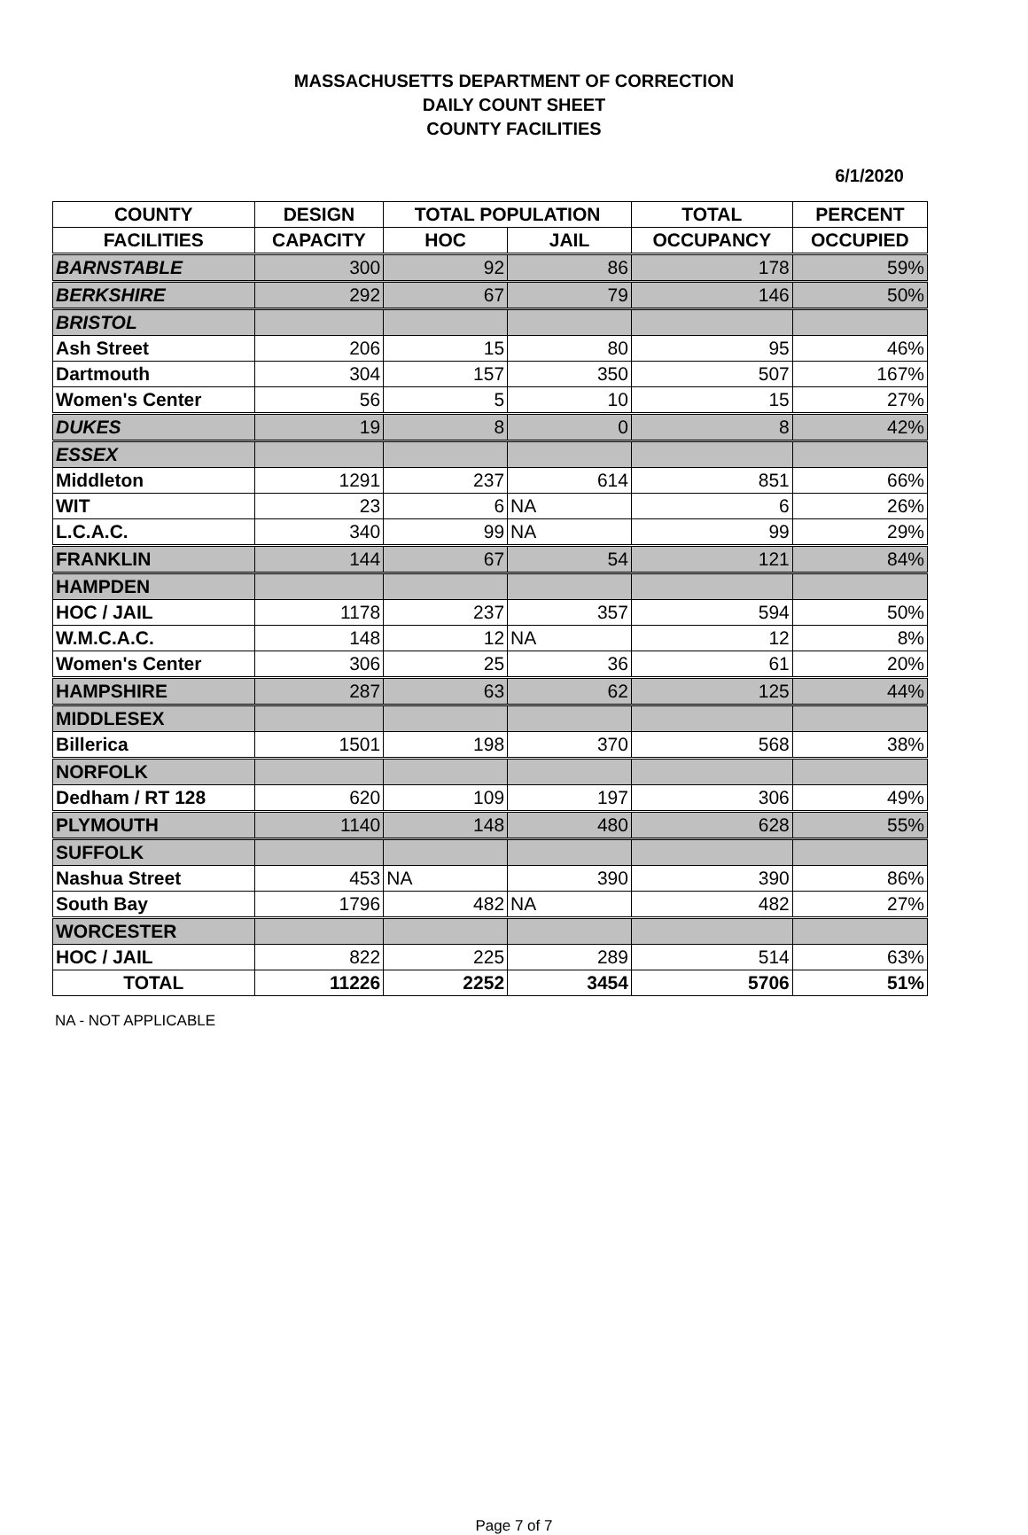MASSACHUSETTS DEPARTMENT OF CORRECTION
DAILY COUNT SHEET
COUNTY FACILITIES
6/1/2020
| COUNTY | DESIGN | TOTAL POPULATION | | TOTAL | PERCENT |
| --- | --- | --- | --- | --- | --- |
| FACILITIES | CAPACITY | HOC | JAIL | OCCUPANCY | OCCUPIED |
| BARNSTABLE | 300 | 92 | 86 | 178 | 59% |
| BERKSHIRE | 292 | 67 | 79 | 146 | 50% |
| BRISTOL | | | | | |
| Ash Street | 206 | 15 | 80 | 95 | 46% |
| Dartmouth | 304 | 157 | 350 | 507 | 167% |
| Women's Center | 56 | 5 | 10 | 15 | 27% |
| DUKES | 19 | 8 | 0 | 8 | 42% |
| ESSEX | | | | | |
| Middleton | 1291 | 237 | 614 | 851 | 66% |
| WIT | 23 | 6 | NA | 6 | 26% |
| L.C.A.C. | 340 | 99 | NA | 99 | 29% |
| FRANKLIN | 144 | 67 | 54 | 121 | 84% |
| HAMPDEN | | | | | |
| HOC / JAIL | 1178 | 237 | 357 | 594 | 50% |
| W.M.C.A.C. | 148 | 12 | NA | 12 | 8% |
| Women's Center | 306 | 25 | 36 | 61 | 20% |
| HAMPSHIRE | 287 | 63 | 62 | 125 | 44% |
| MIDDLESEX | | | | | |
| Billerica | 1501 | 198 | 370 | 568 | 38% |
| NORFOLK | | | | | |
| Dedham / RT 128 | 620 | 109 | 197 | 306 | 49% |
| PLYMOUTH | 1140 | 148 | 480 | 628 | 55% |
| SUFFOLK | | | | | |
| Nashua Street | 453 | NA | 390 | 390 | 86% |
| South Bay | 1796 | 482 | NA | 482 | 27% |
| WORCESTER | | | | | |
| HOC / JAIL | 822 | 225 | 289 | 514 | 63% |
| TOTAL | 11226 | 2252 | 3454 | 5706 | 51% |
NA - NOT APPLICABLE
Page 7 of 7